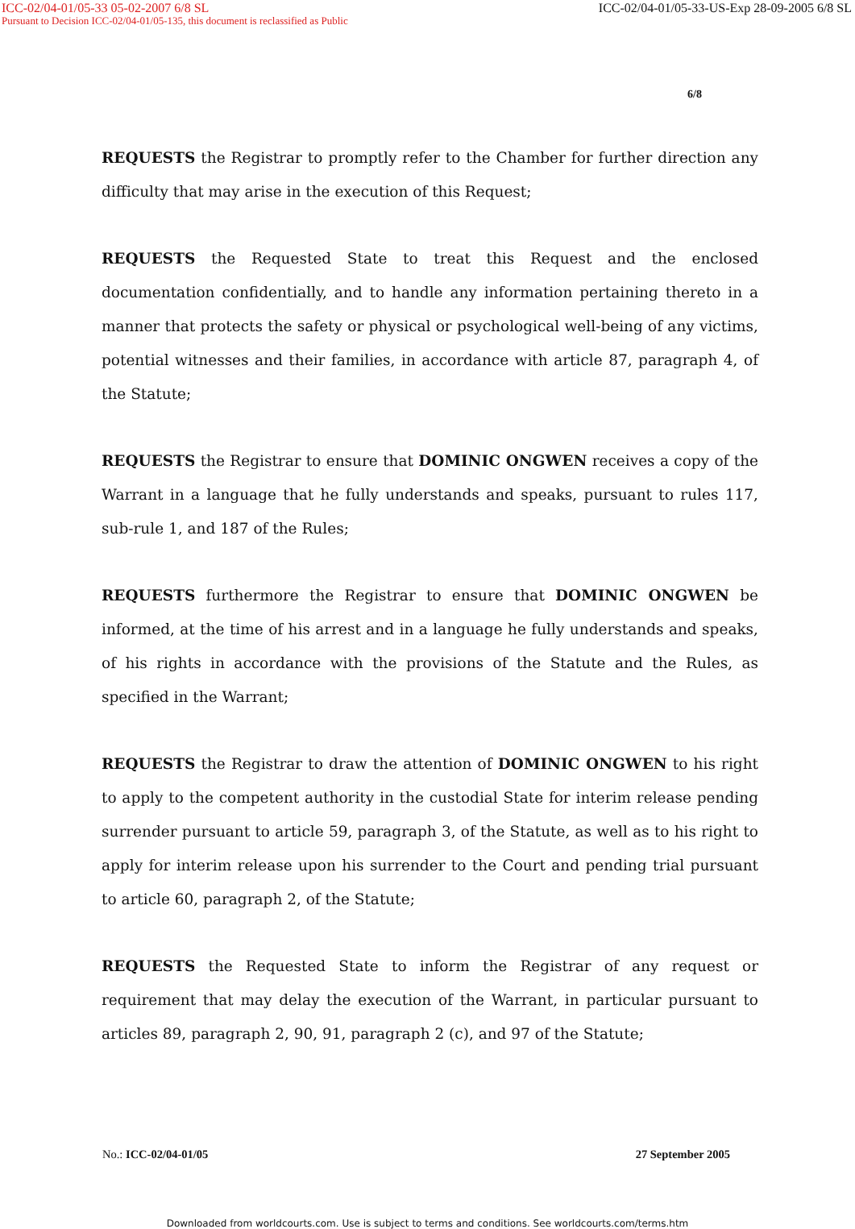ICC-02/04-01/05-33 05-02-2007 6/8 SL ICC-02/04-01/05-33-US-Exp 28-09-2005 6/8 SL
Pursuant to Decision ICC-02/04-01/05-135, this document is reclassified as Public
6/8
REQUESTS the Registrar to promptly refer to the Chamber for further direction any difficulty that may arise in the execution of this Request;
REQUESTS the Requested State to treat this Request and the enclosed documentation confidentially, and to handle any information pertaining thereto in a manner that protects the safety or physical or psychological well-being of any victims, potential witnesses and their families, in accordance with article 87, paragraph 4, of the Statute;
REQUESTS the Registrar to ensure that DOMINIC ONGWEN receives a copy of the Warrant in a language that he fully understands and speaks, pursuant to rules 117, sub-rule 1, and 187 of the Rules;
REQUESTS furthermore the Registrar to ensure that DOMINIC ONGWEN be informed, at the time of his arrest and in a language he fully understands and speaks, of his rights in accordance with the provisions of the Statute and the Rules, as specified in the Warrant;
REQUESTS the Registrar to draw the attention of DOMINIC ONGWEN to his right to apply to the competent authority in the custodial State for interim release pending surrender pursuant to article 59, paragraph 3, of the Statute, as well as to his right to apply for interim release upon his surrender to the Court and pending trial pursuant to article 60, paragraph 2, of the Statute;
REQUESTS the Requested State to inform the Registrar of any request or requirement that may delay the execution of the Warrant, in particular pursuant to articles 89, paragraph 2, 90, 91, paragraph 2 (c), and 97 of the Statute;
No.: ICC-02/04-01/05 27 September 2005
Downloaded from worldcourts.com. Use is subject to terms and conditions. See worldcourts.com/terms.htm